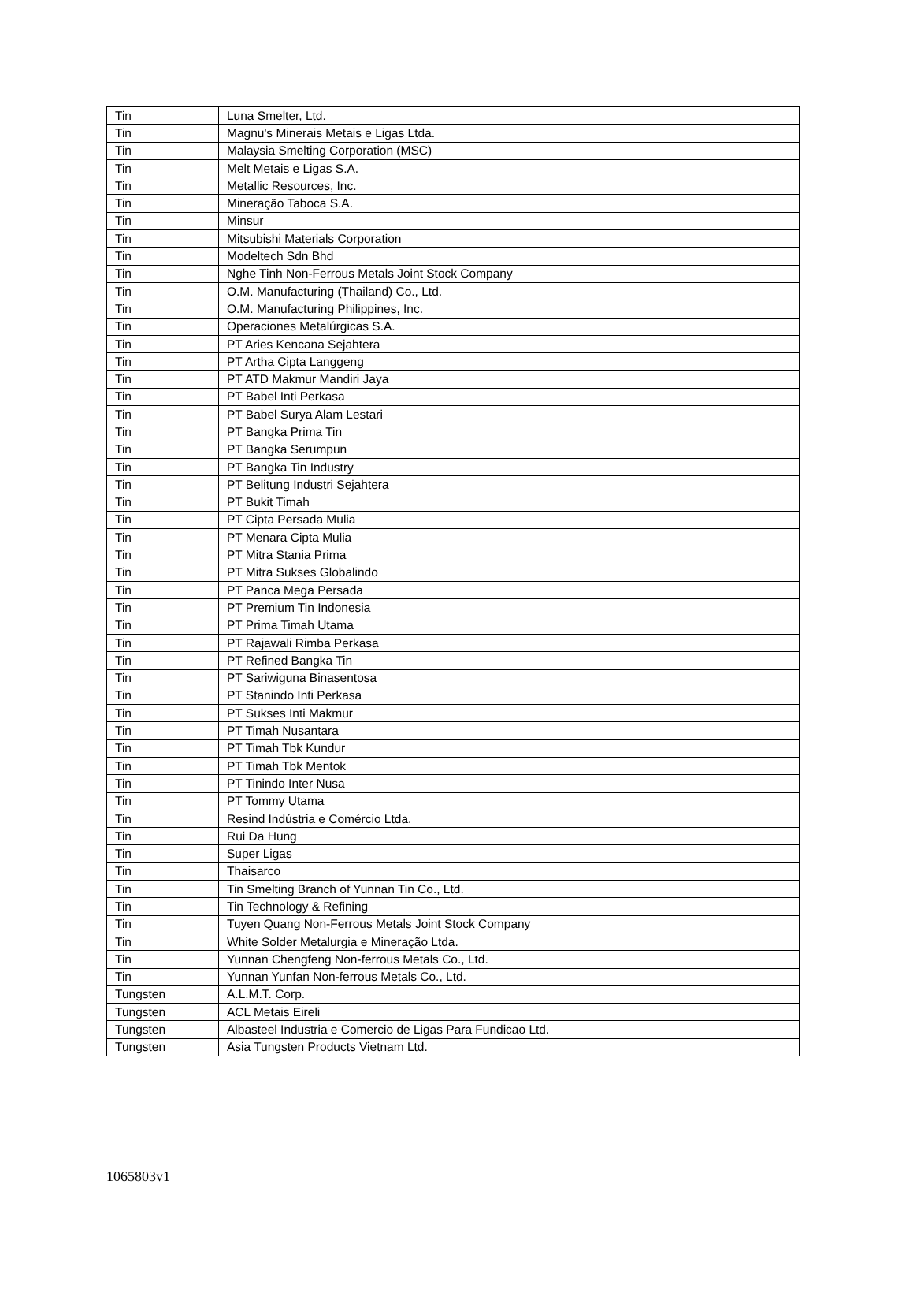| Tin | Luna Smelter, Ltd. |
| Tin | Magnu's Minerais Metais e Ligas Ltda. |
| Tin | Malaysia Smelting Corporation (MSC) |
| Tin | Melt Metais e Ligas S.A. |
| Tin | Metallic Resources, Inc. |
| Tin | Mineração Taboca S.A. |
| Tin | Minsur |
| Tin | Mitsubishi Materials Corporation |
| Tin | Modeltech Sdn Bhd |
| Tin | Nghe Tinh Non-Ferrous Metals Joint Stock Company |
| Tin | O.M. Manufacturing (Thailand) Co., Ltd. |
| Tin | O.M. Manufacturing Philippines, Inc. |
| Tin | Operaciones Metalúrgicas S.A. |
| Tin | PT Aries Kencana Sejahtera |
| Tin | PT Artha Cipta Langgeng |
| Tin | PT ATD Makmur Mandiri Jaya |
| Tin | PT Babel Inti Perkasa |
| Tin | PT Babel Surya Alam Lestari |
| Tin | PT Bangka Prima Tin |
| Tin | PT Bangka Serumpun |
| Tin | PT Bangka Tin Industry |
| Tin | PT Belitung Industri Sejahtera |
| Tin | PT Bukit Timah |
| Tin | PT Cipta Persada Mulia |
| Tin | PT Menara Cipta Mulia |
| Tin | PT Mitra Stania Prima |
| Tin | PT Mitra Sukses Globalindo |
| Tin | PT Panca Mega Persada |
| Tin | PT Premium Tin Indonesia |
| Tin | PT Prima Timah Utama |
| Tin | PT Rajawali Rimba Perkasa |
| Tin | PT Refined Bangka Tin |
| Tin | PT Sariwiguna Binasentosa |
| Tin | PT Stanindo Inti Perkasa |
| Tin | PT Sukses Inti Makmur |
| Tin | PT Timah Nusantara |
| Tin | PT Timah Tbk Kundur |
| Tin | PT Timah Tbk Mentok |
| Tin | PT Tinindo Inter Nusa |
| Tin | PT Tommy Utama |
| Tin | Resind Indústria e Comércio Ltda. |
| Tin | Rui Da Hung |
| Tin | Super Ligas |
| Tin | Thaisarco |
| Tin | Tin Smelting Branch of Yunnan Tin Co., Ltd. |
| Tin | Tin Technology & Refining |
| Tin | Tuyen Quang Non-Ferrous Metals Joint Stock Company |
| Tin | White Solder Metalurgia e Mineração Ltda. |
| Tin | Yunnan Chengfeng Non-ferrous Metals Co., Ltd. |
| Tin | Yunnan Yunfan Non-ferrous Metals Co., Ltd. |
| Tungsten | A.L.M.T. Corp. |
| Tungsten | ACL Metais Eireli |
| Tungsten | Albasteel Industria e Comercio de Ligas Para Fundicao Ltd. |
| Tungsten | Asia Tungsten Products Vietnam Ltd. |
1065803v1